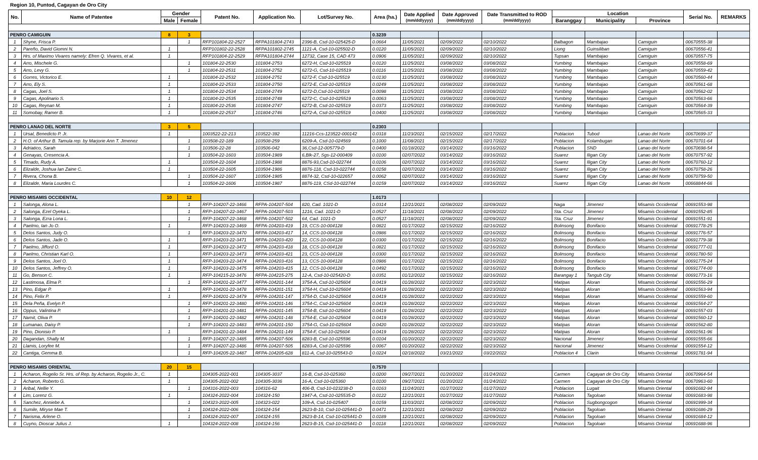Region 10, Puntod, Cagayan de Oro City
| No. | Name of Patentee | Gender | | Patent No. | Application No. | Lot/Survey No. | Area (ha.) | Date Applied (mm/dd/yyyy) | Date Approved (mm/dd/yyyy) | Date Transmitted to ROD (mm/dd/yyyy) | Location | | | Serial No. | REMARKS |
| --- | --- | --- | --- | --- | --- | --- | --- | --- | --- | --- | --- | --- | --- | --- | --- |
| | | Male | Female | | | | | | | | Baranggay | Municipality | Province | | |
| PENRO CAMIGUIN | | 8 | 3 | | | | 0.3239 | | | | | | | | |
| 1 | Shyne, Frisca P. | | 1 | RFP101804-22-2527 | RFPA101804-2743 | 2396-B, Csd-10-025425-D | 0.0664 | 11/05/2021 | 02/09/2022 | 02/10/2022 | Balbagon | Mambajao | Camiguin | 00670555-38 | |
| 2 | Pareño, David Giomni N. | 1 | | RFP101802-22-2528 | RFPA101802-2745 | 1121-A, Csd-10-025502-D | 0.0120 | 11/05/2021 | 02/09/2022 | 02/10/2022 | Liong | Guinsiliban | Camiguin | 00670556-41 | |
| 3 | Hrs. of Maximo Vivares namely: Efren Q. Vivares, et al. | 1 | | RFP101804-22-2529 | RFPA101804-2744 | 12732, Case 15, CAD 473 | 0.0906 | 11/05/2021 | 02/09/2022 | 02/10/2022 | Tupsan | Mambajao | Camiguin | 00670557-75 | |
| 4 | Arro, Mischele G. | | 1 | 101804-22-2530 | 101804-2753 | 6272-H, Csd-10-025519 | 0.0120 | 11/25/2021 | 03/08/2022 | 03/08/2022 | Yumbing | Mambajao | Camiguin | 00670558-69 | |
| 5 | Arro, Levy G. | | 1 | 101804-22-2531 | 101804-2752 | 6272-G, Csd-10-025519 | 0.0116 | 11/25/2021 | 03/08/2022 | 03/08/2022 | Yumbing | Mambajao | Camiguin | 00670559-42 | |
| 6 | Gorres, Victorico E. | 1 | | 101804-22-2532 | 101804-2751 | 6272-F, Csd-10-025519 | 0.0130 | 11/25/2021 | 03/08/2022 | 03/08/2022 | Yumbing | Mambajao | Camiguin | 00670560-44 | |
| 7 | Arro, Ely S. | 1 | | 101804-22-2533 | 101804-2750 | 6272-E, Csd-10-025519 | 0.0249 | 11/25/2021 | 03/08/2022 | 03/08/2022 | Yumbing | Mambajao | Camiguin | 00670561-68 | |
| 8 | Cagas, Joel S. | 1 | | 101804-22-2534 | 101804-2749 | 6272-D,Csd-10-025519 | 0.0098 | 11/25/2021 | 03/08/2022 | 03/08/2022 | Yumbing | Mambajao | Camiguin | 00670562-02 | |
| 9 | Cagas, Apolinario S. | 1 | | 101804-22-2535 | 101804-2748 | 6272-C, Csd-10-025519 | 0.0063 | 11/25/2021 | 03/08/2022 | 03/08/2022 | Yumbing | Mambajao | Camiguin | 00670563-66 | |
| 10 | Cagas, Reynan M. | 1 | | 101804-22-2536 | 101804-2747 | 6272-B, Csd-10-025519 | 0.0373 | 11/25/2021 | 03/08/2022 | 03/08/2022 | Yumbing | Mambajao | Camiguin | 00670564-39 | |
| 11 | Somobay, Ramer B. | 1 | | 101804-22-2537 | 101804-2746 | 6272-A, Csd-10-025519 | 0.0400 | 11/25/2021 | 03/08/2022 | 03/08/2022 | Yumbing | Mambajao | Camiguin | 00670565-33 | |
| PENRO LANAO DEL NORTE | | 3 | 5 | | | | 0.2303 | | | | | | | | |
| 1 | Ursal, Benedicto P. Jr. | 1 | | 1003522-22-213 | 103522-392 | 11216-Ccs-123522-000142 | 0.0318 | 11/23/2021 | 02/15/2022 | 02/17/2022 | Poblacion | Tubod | Lanao del Norte | 00670699-37 | |
| 2 | H.O. of Arthur B. Tamula rep. by Marjorie Ann T. Jimenez | | 1 | 103508-22-189 | 103508-259 | 6209-A, Csd-10-024569 | 0.1000 | 11/08/2021 | 02/15/2022 | 02/17/2022 | Poblacion | Kolambugan | Lanao del Norte | 00670701-64 | |
| 3 | Adriatico, Sarah | | 1 | 103506-22-28 | 103506-042 | 36,Csd-12-005779-D | 0.0400 | 01/18/2022 | 03/14/2022 | 03/16/2022 | Poblacion | SND | Lanao del Norte | 00670698-54 | |
| 4 | Genayas, Cresencia A. | | 1 | 103504-22-1603 | 103504-1989 | 6,Blk-27, Sgs-12-000409 | 0.0100 | 02/07/2022 | 03/14/2022 | 03/16/2022 | Suarez | Iligan City | Lanao del Norte | 00670757-92 | |
| 5 | Timado, Rudy A. | 1 | | 103504-22-1604 | 103504-1988 | 8876-93,Csd-10-022744 | 0.0106 | 02/07/2022 | 03/14/2022 | 03/16/2022 | Suarez | Iligan City | Lanao del Norte | 00670760-12 | |
| 6 | Elizalde, Joshua Ian Zaine C. | 1 | | 103504-22-1605 | 103504-1986 | 8876-118, Csd-10-022744 | 0.0158 | 02/07/2022 | 03/14/2022 | 03/16/2022 | Suarez | Iligan City | Lanao del Norte | 00670758-26 | |
| 7 | Rivera, Chona B. | | 1 | 103504-22-1607 | 103504-1985 | 8874-32, Csd-10-022657 | 0.0062 | 02/07/2022 | 03/14/2022 | 03/16/2022 | Suarez | Iligan City | Lanao del Norte | 00670759-50 | |
| 8 | Elizalde, Maria Lourdes C. | | 1 | 103504-22-1606 | 103504-1987 | 8876-119, CSd-10-022744 | 0.0159 | 02/07/2022 | 03/14/2022 | 03/16/2022 | Suarez | Iligan City | Lanao del Norte | 00668844-66 | |
| PENRO MISAMIS OCCIDENTAL | | 10 | 12 | | | | 1.0173 | | | | | | | | |
| 1 | Salonga, Alona L. | | 1 | RFP-104207-22-3466 | RFPA-104207-504 | 820, Cad. 1021-D | 0.0314 | 12/21/2021 | 02/08/2022 | 02/09/2022 | Naga | Jimenez | Misamis Occidental | 00691553-98 | |
| 2 | Salonga, Ezel Oyeka L. | | 1 | RFP-104207-22-3467 | RFPA-104207-503 | 1216, Cad. 1021-D | 0.0527 | 11/18/2021 | 02/08/2022 | 02/09/2022 | Sta. Cruz | Jimenez | Misamis Occidental | 00691552-85 | |
| 3 | Salonga, Ezra Lona L. | | 1 | RFP-104207-22-3468 | RFPA-104207-502 | 64, Cad. 1021-D | 0.0527 | 11/18/2021 | 02/08/2022 | 02/09/2022 | Sta. Cruz | Jimenez | Misamis Occidental | 00691551-91 | |
| 4 | Paelmo, Ian Jo O. | 1 | | RFP-104203-22-3469 | RFPA-104203-419 | 19, CCS-10-004128 | 0.0821 | 01/17/2022 | 02/15/2022 | 02/16/2022 | Bolinsong | Bonifacio | Misamis Occidental | 00691778-25 | |
| 5 | Delos Santos, Judy O. | | 1 | RFP-104203-22-3470 | RFPA-104203-417 | 14, CCS-10-004128 | 0.0986 | 01/17/2022 | 02/15/2022 | 02/16/2022 | Bolinsong | Bonifacio | Misamis Occidental | 00691776-57 | |
| 6 | Delos Santos, Jade O. | 1 | | RFP-104203-22-3471 | RFPA-104203-420 | 22, CCS-10-004128 | 0.0300 | 01/17/2022 | 02/15/2022 | 02/16/2022 | Bolinsong | Bonifacio | Misamis Occidental | 00691779-38 | |
| 7 | Paelmo, Jifford O. | 1 | | RFP-104203-22-3472 | RFPA-104203-418 | 18, CCS-10-004128 | 0.0821 | 01/17/2022 | 02/15/2022 | 02/16/2022 | Bolinsong | Bonifacio | Misamis Occidental | 00691777-01 | |
| 8 | Paelmo, Christian Karl O. | 1 | | RFP-104203-22-3473 | RFPA-104203-421 | 23, CCS-10-004128 | 0.0300 | 01/17/2022 | 02/15/2022 | 02/16/2022 | Bolinsong | Bonifacio | Misamis Occidental | 00691780-50 | |
| 9 | Delos Santos, Joel O. | 1 | | RFP-104203-22-3474 | RFPA-104203-416 | 13, CCS-10-004128 | 0.0986 | 01/17/2022 | 02/15/2022 | 02/16/2022 | Bolinsong | Bonifacio | Misamis Occidental | 00691775-24 | |
| 10 | Delos Santos, Jeffrey O. | 1 | | RFP-104203-22-3475 | RFPA-104203-415 | 12, CCS-10-004128 | 0.0492 | 01/17/2022 | 02/15/2022 | 02/16/2022 | Bolinsong | Bonifacio | Misamis Occidental | 00691774-00 | |
| 11 | Go, Benson C. | 1 | | RFP-104215-22-3476 | RFPA-104215-275 | 12-A, Csd-10-025420-D | 0.0351 | 01/12/2022 | 02/15/2022 | 02/16/2022 | Barangay 1 | Tangub City | Misamis Occidental | 00691773-16 | |
| 12 | Lastimosa, Elma P. | | 1 | RFP-104201-22-3477 | RFPA-104201-144 | 3754-A, Csd-10-025604 | 0.0419 | 01/28/2022 | 02/22/2022 | 02/23/2022 | Matipas | Aloran | Misamis Occidental | 00691556-29 | |
| 13 | Pino, Edgar P. | 1 | | RFP-104201-22-3478 | RFPA-104201-151 | 3754-H, Csd-10-025604 | 0.0419 | 01/28/2022 | 02/22/2022 | 02/23/2022 | Matipas | Aloran | Misamis Occidental | 00691563-94 | |
| 14 | Pino, Felix P. | 1 | | RFP-104201-22-3479 | RFPA-104201-147 | 3754-D, Csd-10-025604 | 0.0419 | 01/28/2022 | 02/22/2022 | 02/23/2022 | Matipas | Aloran | Misamis Occidental | 00691559-60 | |
| 15 | Dela Peña, Evelyn P. | | 1 | RFP-104201-22-3480 | RFPA-104201-146 | 3754-C, Csd-10-025604 | 0.0419 | 01/28/2022 | 02/22/2022 | 02/23/2022 | Matipas | Aloran | Misamis Occidental | 00691564-27 | |
| 16 | Oppus, Valintina P. | | 1 | RFP-104201-22-3481 | RFPA-104201-145 | 3754-B, Csd-10-025604 | 0.0419 | 01/28/2022 | 02/22/2022 | 02/23/2022 | Matipas | Aloran | Misamis Occidental | 00691557-03 | |
| 17 | Namit, Oliva P. | | 1 | RFP-104201-22-3482 | RFPA-104201-148 | 3754-E, Csd-10-025604 | 0.0419 | 01/28/2022 | 02/22/2022 | 02/23/2022 | Matipas | Aloran | Misamis Occidental | 00691560-12 | |
| 18 | Lumanao, Daisy P. | | 1 | RFP-104201-22-3483 | RFPA-104201-150 | 3754-G, Csd-10-025604 | 0.0420 | 01/28/2022 | 02/22/2022 | 02/23/2022 | Matipas | Aloran | Misamis Occidental | 00691562-80 | |
| 19 | Pino, Dionisio P. | 1 | | RFP-104201-22-3484 | RFPA-104201-149 | 3754-F, Csd-10-025604 | 0.0419 | 01/28/2022 | 02/22/2022 | 02/23/2022 | Matipas | Aloran | Misamis Occidental | 00691561-96 | |
| 20 | Dagandan, Shally M. | | 1 | RFP-104207-22-3485 | RFPA-104207-506 | 8283-B, Csd-10-025596 | 0.0104 | 01/20/2022 | 02/22/2022 | 02/23/2022 | Nacional | Jimenez | Misamis Occidental | 00691555-66 | |
| 21 | Llamis, Loryfee M. | | 1 | RFP-104207-22-3486 | RFPA-104207-505 | 8283-A, Csd-10-025596 | 0.0067 | 01/20/2022 | 02/22/2022 | 02/23/2022 | Nacional | Jimenez | Misamis Occidental | 00691554-12 | |
| 22 | Cantiga, Gemma B. | | 1 | RFP-104205-22-3487 | RFPA-104205-628 | 811-A, Csd-10-025543-D | 0.0224 | 02/18/2022 | 03/21/2022 | 03/22/2022 | Poblacion 4 | Clarin | Misamis Occidental | 00691781-94 | |
| PENRO MISAMIS ORIENTAL | | 20 | 15 | | | | 0.7570 | | | | | | | | |
| 1 | Acharon, Rogelio Sr. Hrs. of Rep. by Acharon, Rogelio Jr., C. | 1 | | 104305-2022-001 | 104305-3037 | 16-B, Csd-10-025360 | 0.0200 | 09/27/2021 | 01/20/2022 | 01/24/2022 | Carmen | Cagayan de Oro City | Misamis Oriental | 00670964-54 | |
| 2 | Acharon, Roberto G. | 1 | | 104305-2022-002 | 104305-3036 | 16-A, Csd-10-025360 | 0.0100 | 09/27/2021 | 01/20/2022 | 01/24/2022 | Carmen | Cagayan de Oro City | Misamis Oriental | 00670963-60 | |
| 3 | Aribal, Nellie Y. | | 1 | 104316-2022-003 | 104316-62 | 406-B, Csd-10-023238-D | 0.0163 | 11/24/2021 | 01/27/2022 | 01/27/2022 | Poblacion | Lugait | Misamis Oriental | 00691682-94 | |
| 4 | Lim, Lorenz G. | 1 | | 104324-2022-004 | 104324-150 | 1947-A, Csd-10-025535-D | 0.0122 | 12/21/2021 | 01/27/2022 | 01/27/2022 | Poblacion | Tagoloan | Misamis Oriental | 00691683-98 | |
| 5 | Sanchez, Anniebe A. | | 1 | 104323-2022-005 | 104323-022 | 109-A, Csd-10-025407 | 0.0159 | 11/03/2021 | 02/08/2022 | 02/09/2022 | Poblacion | Sugbongcogon | Misamis Oriental | 00691999-34 | |
| 6 | Sumile, Miryse Mae T. | | 1 | 104324-2022-006 | 104324-154 | 2623-B-10, Csd-10-025441-D | 0.0471 | 12/21/2021 | 02/08/2022 | 02/09/2022 | Poblacion | Tagoloan | Misamis Oriental | 00691686-29 | |
| 7 | Narisma, Arlene O. | | 1 | 104324-2022-007 | 104324-155 | 2623-B-14, Csd-10-025441-D | 0.0189 | 12/21/2021 | 02/08/2022 | 02/09/2022 | Poblacion | Tagoloan | Misamis Oriental | 00691684-12 | |
| 8 | Cuyno, Dioscar Julius J. | 1 | | 104324-2022-008 | 104324-156 | 2623-B-15, Csd-10-025441-D | 0.0118 | 12/21/2021 | 02/08/2022 | 02/09/2022 | Poblacion | Tagoloan | Misamis Oriental | 00691688-96 | |